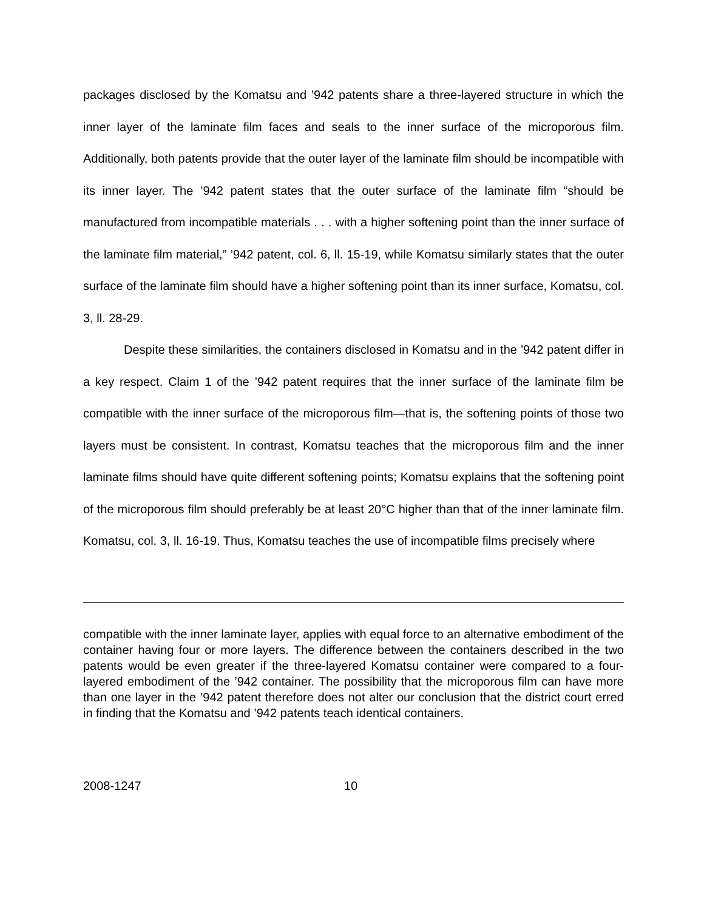packages disclosed by the Komatsu and ’942 patents share a three-layered structure in which the inner layer of the laminate film faces and seals to the inner surface of the microporous film. Additionally, both patents provide that the outer layer of the laminate film should be incompatible with its inner layer. The ’942 patent states that the outer surface of the laminate film “should be manufactured from incompatible materials . . . with a higher softening point than the inner surface of the laminate film material,” ’942 patent, col. 6, ll. 15-19, while Komatsu similarly states that the outer surface of the laminate film should have a higher softening point than its inner surface, Komatsu, col. 3, ll. 28-29.
Despite these similarities, the containers disclosed in Komatsu and in the ’942 patent differ in a key respect. Claim 1 of the ’942 patent requires that the inner surface of the laminate film be compatible with the inner surface of the microporous film—that is, the softening points of those two layers must be consistent. In contrast, Komatsu teaches that the microporous film and the inner laminate films should have quite different softening points; Komatsu explains that the softening point of the microporous film should preferably be at least 20°C higher than that of the inner laminate film. Komatsu, col. 3, ll. 16-19. Thus, Komatsu teaches the use of incompatible films precisely where
compatible with the inner laminate layer, applies with equal force to an alternative embodiment of the container having four or more layers. The difference between the containers described in the two patents would be even greater if the three-layered Komatsu container were compared to a four-layered embodiment of the ’942 container. The possibility that the microporous film can have more than one layer in the ’942 patent therefore does not alter our conclusion that the district court erred in finding that the Komatsu and ’942 patents teach identical containers.
2008-1247 10